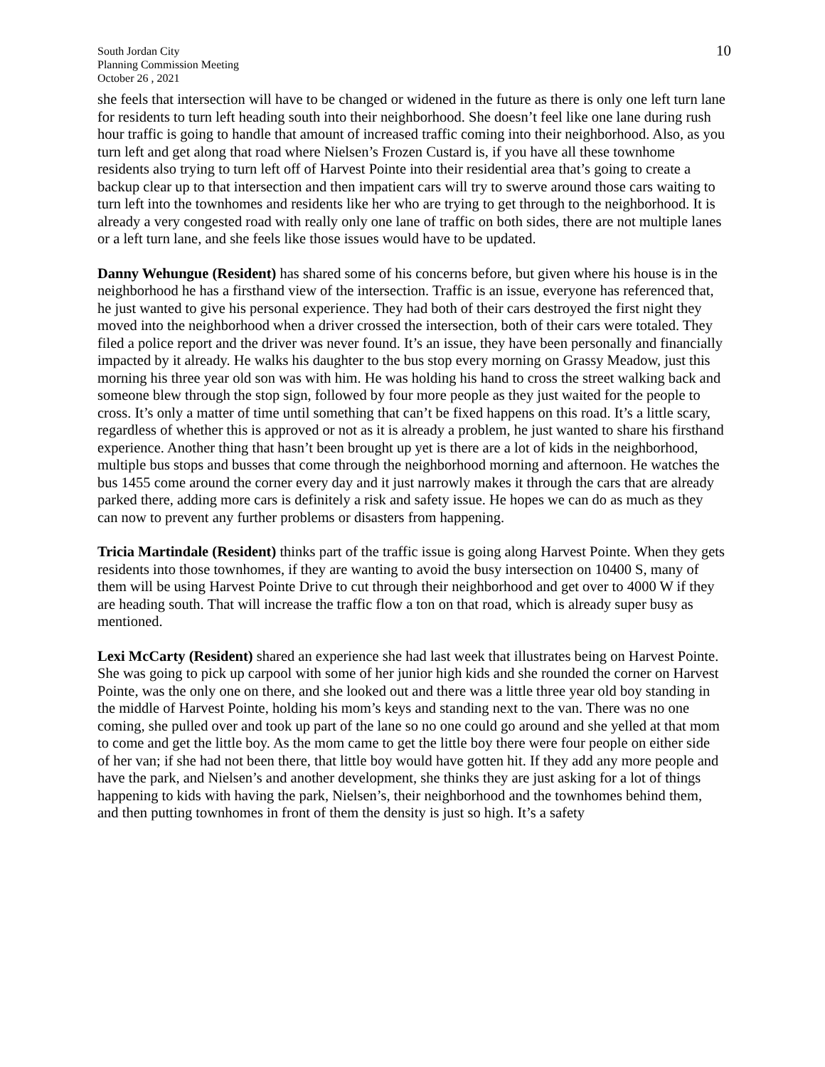South Jordan City
Planning Commission Meeting
October 26 , 2021
10
she feels that intersection will have to be changed or widened in the future as there is only one left turn lane for residents to turn left heading south into their neighborhood. She doesn’t feel like one lane during rush hour traffic is going to handle that amount of increased traffic coming into their neighborhood. Also, as you turn left and get along that road where Nielsen’s Frozen Custard is, if you have all these townhome residents also trying to turn left off of Harvest Pointe into their residential area that’s going to create a backup clear up to that intersection and then impatient cars will try to swerve around those cars waiting to turn left into the townhomes and residents like her who are trying to get through to the neighborhood. It is already a very congested road with really only one lane of traffic on both sides, there are not multiple lanes or a left turn lane, and she feels like those issues would have to be updated.
Danny Wehungue (Resident) has shared some of his concerns before, but given where his house is in the neighborhood he has a firsthand view of the intersection. Traffic is an issue, everyone has referenced that, he just wanted to give his personal experience. They had both of their cars destroyed the first night they moved into the neighborhood when a driver crossed the intersection, both of their cars were totaled. They filed a police report and the driver was never found. It’s an issue, they have been personally and financially impacted by it already. He walks his daughter to the bus stop every morning on Grassy Meadow, just this morning his three year old son was with him. He was holding his hand to cross the street walking back and someone blew through the stop sign, followed by four more people as they just waited for the people to cross. It’s only a matter of time until something that can’t be fixed happens on this road. It’s a little scary, regardless of whether this is approved or not as it is already a problem, he just wanted to share his firsthand experience. Another thing that hasn’t been brought up yet is there are a lot of kids in the neighborhood, multiple bus stops and busses that come through the neighborhood morning and afternoon. He watches the bus 1455 come around the corner every day and it just narrowly makes it through the cars that are already parked there, adding more cars is definitely a risk and safety issue. He hopes we can do as much as they can now to prevent any further problems or disasters from happening.
Tricia Martindale (Resident) thinks part of the traffic issue is going along Harvest Pointe. When they gets residents into those townhomes, if they are wanting to avoid the busy intersection on 10400 S, many of them will be using Harvest Pointe Drive to cut through their neighborhood and get over to 4000 W if they are heading south. That will increase the traffic flow a ton on that road, which is already super busy as mentioned.
Lexi McCarty (Resident) shared an experience she had last week that illustrates being on Harvest Pointe. She was going to pick up carpool with some of her junior high kids and she rounded the corner on Harvest Pointe, was the only one on there, and she looked out and there was a little three year old boy standing in the middle of Harvest Pointe, holding his mom’s keys and standing next to the van. There was no one coming, she pulled over and took up part of the lane so no one could go around and she yelled at that mom to come and get the little boy. As the mom came to get the little boy there were four people on either side of her van; if she had not been there, that little boy would have gotten hit. If they add any more people and have the park, and Nielsen’s and another development, she thinks they are just asking for a lot of things happening to kids with having the park, Nielsen’s, their neighborhood and the townhomes behind them, and then putting townhomes in front of them the density is just so high. It’s a safety